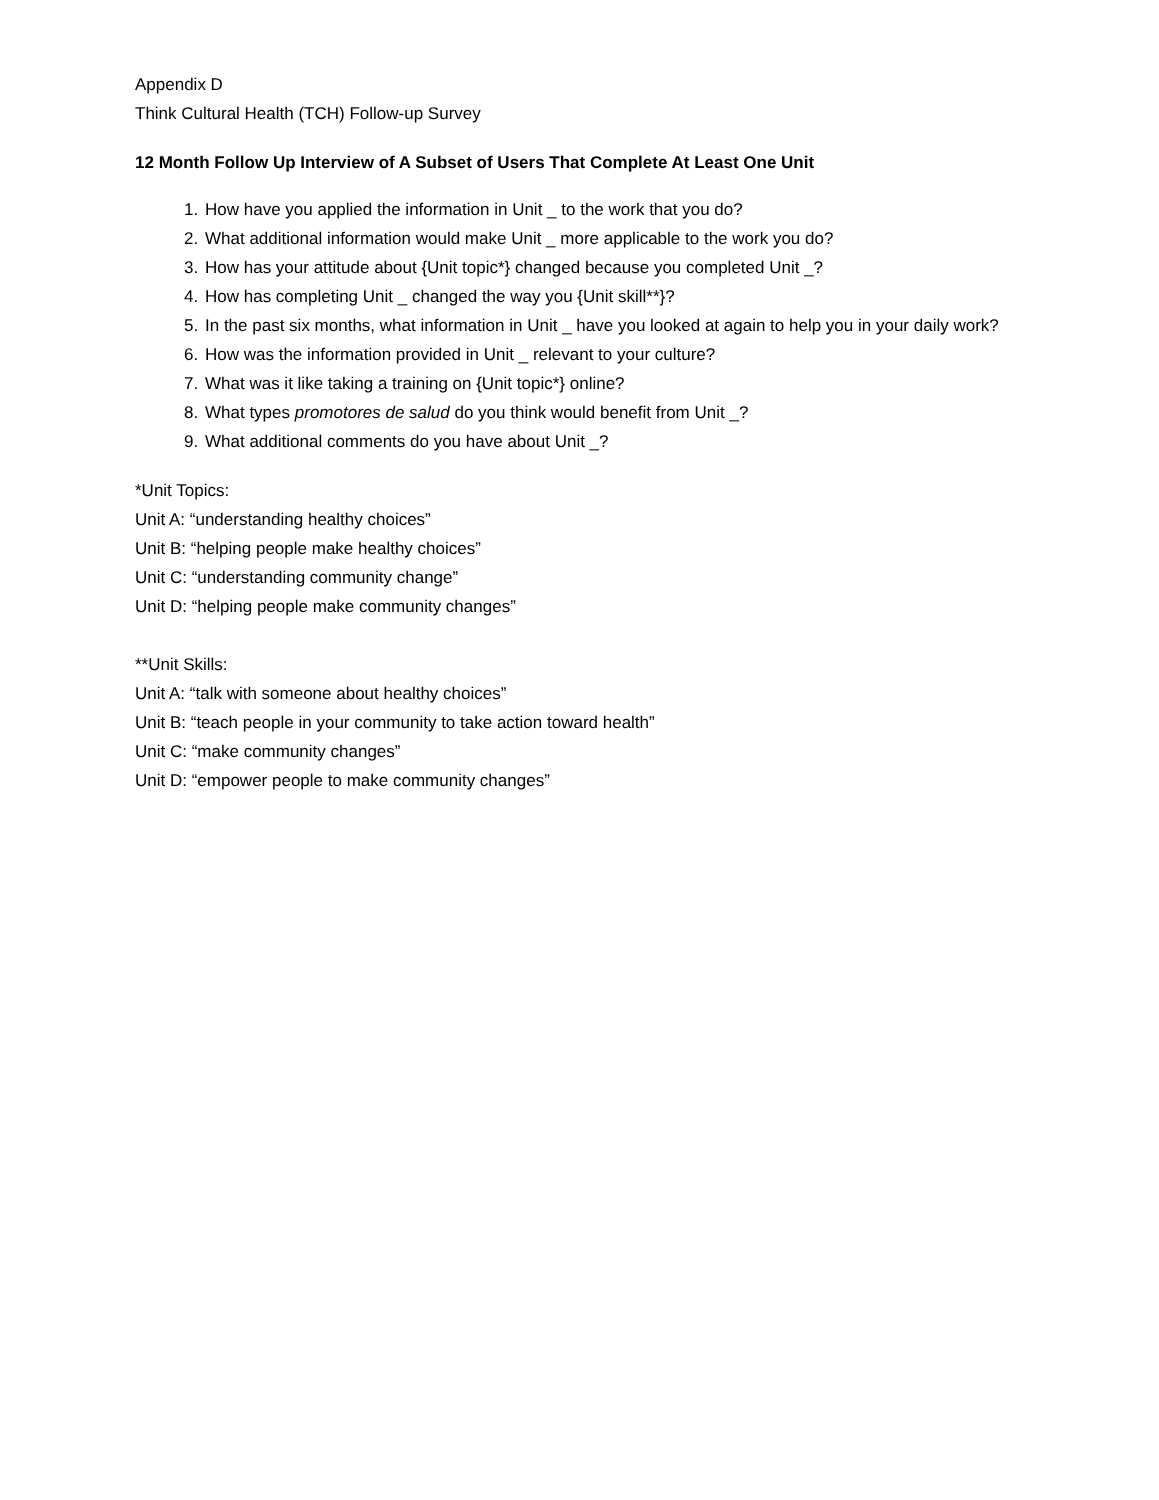Appendix D
Think Cultural Health (TCH) Follow-up Survey
12 Month Follow Up Interview of A Subset of Users That Complete At Least One Unit
1. How have you applied the information in Unit _ to the work that you do?
2. What additional information would make Unit _ more applicable to the work you do?
3. How has your attitude about {Unit topic*} changed because you completed Unit _?
4. How has completing Unit _ changed the way you {Unit skill**}?
5. In the past six months, what information in Unit _ have you looked at again to help you in your daily work?
6. How was the information provided in Unit _ relevant to your culture?
7. What was it like taking a training on {Unit topic*} online?
8. What types promotores de salud do you think would benefit from Unit _?
9. What additional comments do you have about Unit _?
*Unit Topics:
Unit A: “understanding healthy choices”
Unit B: “helping people make healthy choices”
Unit C: “understanding community change”
Unit D: “helping people make community changes”
**Unit Skills:
Unit A: “talk with someone about healthy choices”
Unit B: “teach people in your community to take action toward health”
Unit C: “make community changes”
Unit D: “empower people to make community changes”